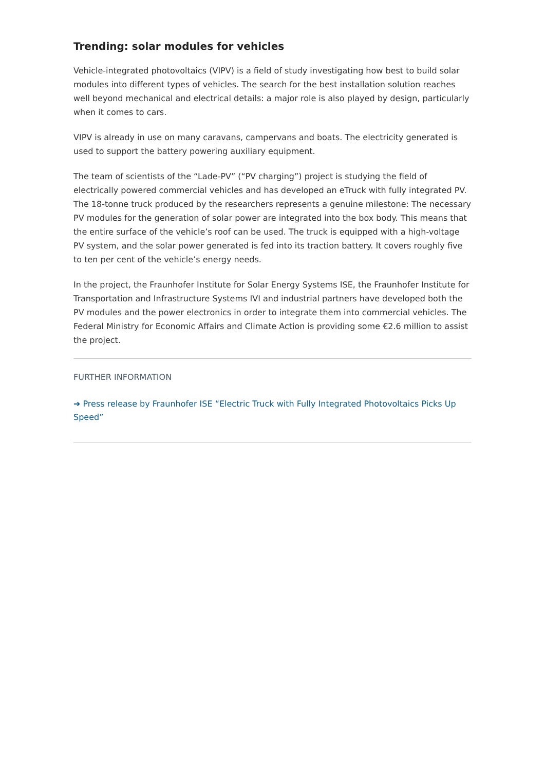Trending: solar modules for vehicles
Vehicle-integrated photovoltaics (VIPV) is a field of study investigating how best to build solar modules into different types of vehicles. The search for the best installation solution reaches well beyond mechanical and electrical details: a major role is also played by design, particularly when it comes to cars.
VIPV is already in use on many caravans, campervans and boats. The electricity generated is used to support the battery powering auxiliary equipment.
The team of scientists of the “Lade-PV” (“PV charging”) project is studying the field of electrically powered commercial vehicles and has developed an eTruck with fully integrated PV. The 18-tonne truck produced by the researchers represents a genuine milestone: The necessary PV modules for the generation of solar power are integrated into the box body. This means that the entire surface of the vehicle’s roof can be used. The truck is equipped with a high-voltage PV system, and the solar power generated is fed into its traction battery. It covers roughly five to ten per cent of the vehicle’s energy needs.
In the project, the Fraunhofer Institute for Solar Energy Systems ISE, the Fraunhofer Institute for Transportation and Infrastructure Systems IVI and industrial partners have developed both the PV modules and the power electronics in order to integrate them into commercial vehicles. The Federal Ministry for Economic Affairs and Climate Action is providing some €2.6 million to assist the project.
FURTHER INFORMATION
➔ Press release by Fraunhofer ISE “Electric Truck with Fully Integrated Photovoltaics Picks Up Speed”